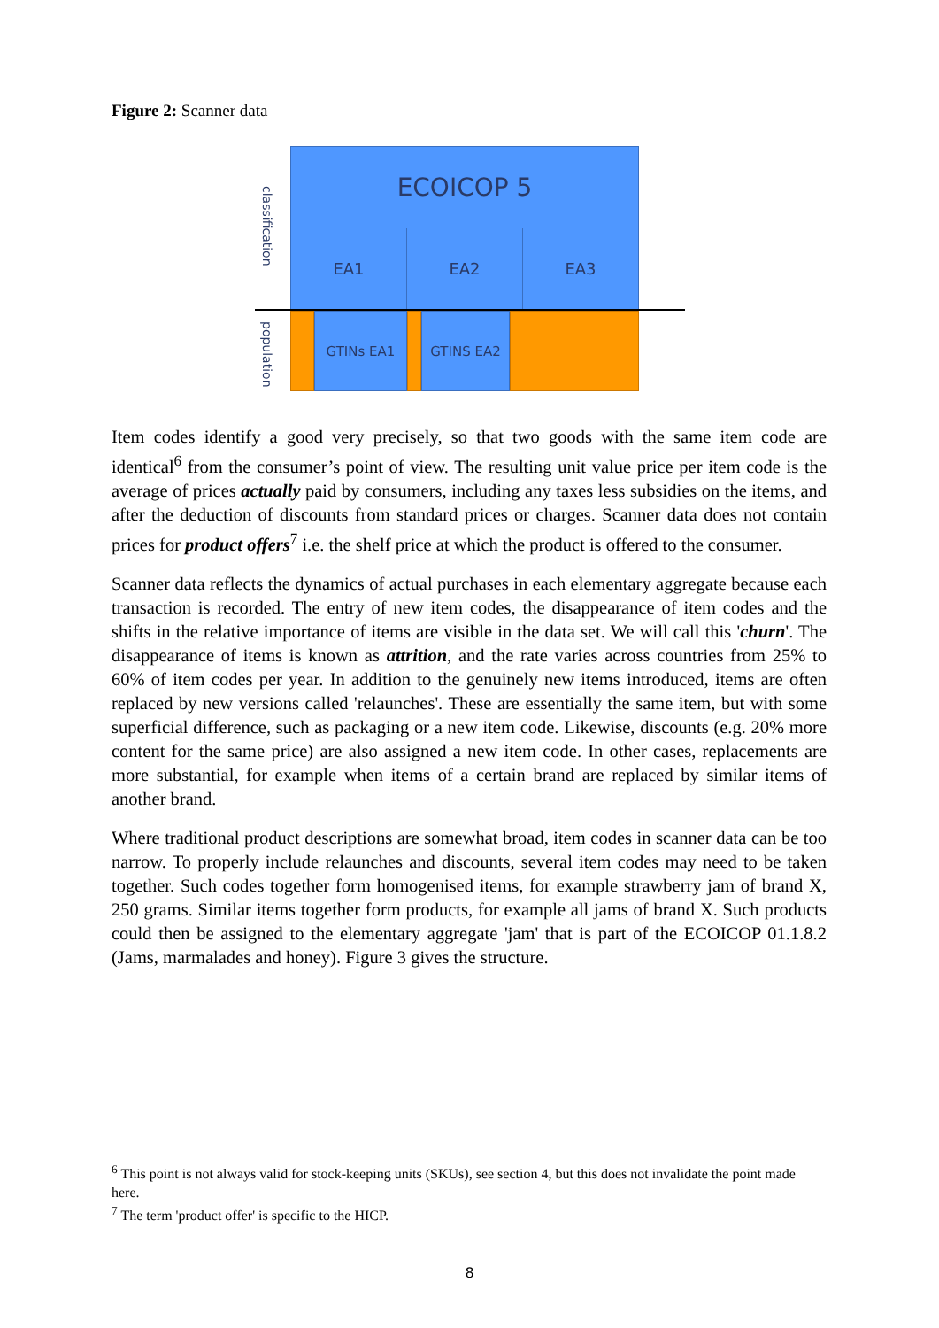Figure 2: Scanner data
classification
population
ECOICOP 5
EA1 EA2 EA3
GTINs EA1 GTINS EA2
Item codes identify a good very precisely, so that two goods with the same item code are identical<sup>6</sup> from the consumer’s point of view. The resulting unit value price per item code is the average of prices actually paid by consumers, including any taxes less subsidies on the items, and after the deduction of discounts from standard prices or charges. Scanner data does not contain prices for product offers<sup>7</sup> i.e. the shelf price at which the product is offered to the consumer.
Scanner data reflects the dynamics of actual purchases in each elementary aggregate because each transaction is recorded. The entry of new item codes, the disappearance of item codes and the shifts in the relative importance of items are visible in the data set. We will call this 'churn'. The disappearance of items is known as attrition, and the rate varies across countries from 25% to 60% of item codes per year. In addition to the genuinely new items introduced, items are often replaced by new versions called 'relaunches'. These are essentially the same item, but with some superficial difference, such as packaging or a new item code. Likewise, discounts (e.g. 20% more content for the same price) are also assigned a new item code. In other cases, replacements are more substantial, for example when items of a certain brand are replaced by similar items of another brand.
Where traditional product descriptions are somewhat broad, item codes in scanner data can be too narrow. To properly include relaunches and discounts, several item codes may need to be taken together. Such codes together form homogenised items, for example strawberry jam of brand X, 250 grams. Similar items together form products, for example all jams of brand X. Such products could then be assigned to the elementary aggregate 'jam' that is part of the ECOICOP 01.1.8.2 (Jams, marmalades and honey). Figure 3 gives the structure.
<sup>6</sup> This point is not always valid for stock-keeping units (SKUs), see section 4, but this does not invalidate the point made here.
<sup>7</sup> The term 'product offer' is specific to the HICP.
8